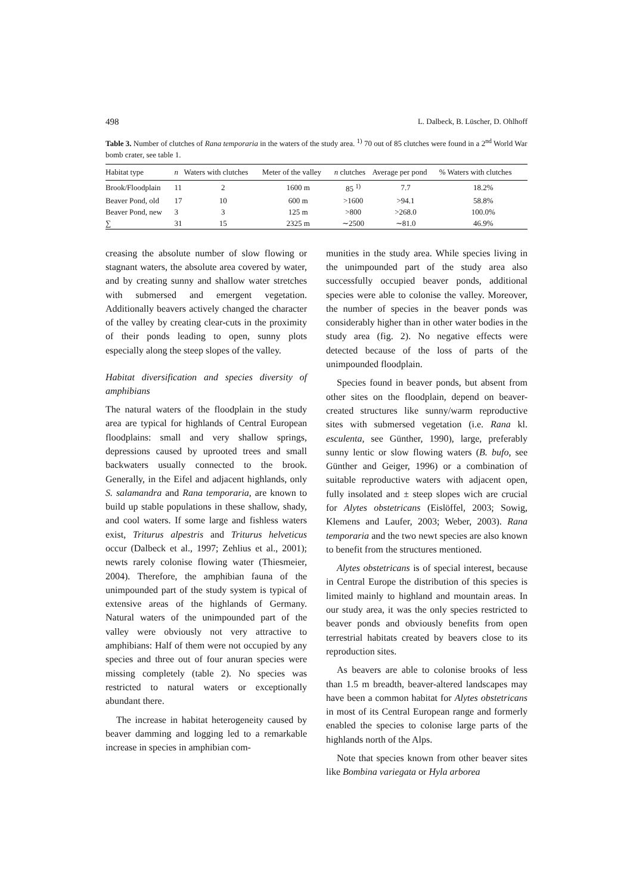498 L. Dalbeck, B. Lüscher, D. Ohlhoff
Table 3. Number of clutches of Rana temporaria in the waters of the study area. <sup>1)</sup> 70 out of 85 clutches were found in a 2<sup>nd</sup> World War bomb crater, see table 1.
| Habitat type | n | Waters with clutches | Meter of the valley | n clutches | Average per pond | % Waters with clutches |
| --- | --- | --- | --- | --- | --- | --- |
| Brook/Floodplain | 11 | 2 | 1600 m | 85 <sup>1)</sup> | 7.7 | 18.2% |
| Beaver Pond, old | 17 | 10 | 600 m | >1600 | >94.1 | 58.8% |
| Beaver Pond, new | 3 | 3 | 125 m | >800 | >268.0 | 100.0% |
| ∑ | 31 | 15 | 2325 m | ∼2500 | ∼81.0 | 46.9% |
creasing the absolute number of slow flowing or stagnant waters, the absolute area covered by water, and by creating sunny and shallow water stretches with submersed and emergent vegetation. Additionally beavers actively changed the character of the valley by creating clear-cuts in the proximity of their ponds leading to open, sunny plots especially along the steep slopes of the valley.
Habitat diversification and species diversity of amphibians
The natural waters of the floodplain in the study area are typical for highlands of Central European floodplains: small and very shallow springs, depressions caused by uprooted trees and small backwaters usually connected to the brook. Generally, in the Eifel and adjacent highlands, only S. salamandra and Rana temporaria, are known to build up stable populations in these shallow, shady, and cool waters. If some large and fishless waters exist, Triturus alpestris and Triturus helveticus occur (Dalbeck et al., 1997; Zehlius et al., 2001); newts rarely colonise flowing water (Thiesmeier, 2004). Therefore, the amphibian fauna of the unimpounded part of the study system is typical of extensive areas of the highlands of Germany. Natural waters of the unimpounded part of the valley were obviously not very attractive to amphibians: Half of them were not occupied by any species and three out of four anuran species were missing completely (table 2). No species was restricted to natural waters or exceptionally abundant there.
The increase in habitat heterogeneity caused by beaver damming and logging led to a remarkable increase in species in amphibian com-
munities in the study area. While species living in the unimpounded part of the study area also successfully occupied beaver ponds, additional species were able to colonise the valley. Moreover, the number of species in the beaver ponds was considerably higher than in other water bodies in the study area (fig. 2). No negative effects were detected because of the loss of parts of the unimpounded floodplain.
Species found in beaver ponds, but absent from other sites on the floodplain, depend on beaver-created structures like sunny/warm reproductive sites with submersed vegetation (i.e. Rana kl. esculenta, see Günther, 1990), large, preferably sunny lentic or slow flowing waters (B. bufo, see Günther and Geiger, 1996) or a combination of suitable reproductive waters with adjacent open, fully insolated and ± steep slopes wich are crucial for Alytes obstetricans (Eislöffel, 2003; Sowig, Klemens and Laufer, 2003; Weber, 2003). Rana temporaria and the two newt species are also known to benefit from the structures mentioned.
Alytes obstetricans is of special interest, because in Central Europe the distribution of this species is limited mainly to highland and mountain areas. In our study area, it was the only species restricted to beaver ponds and obviously benefits from open terrestrial habitats created by beavers close to its reproduction sites.
As beavers are able to colonise brooks of less than 1.5 m breadth, beaver-altered landscapes may have been a common habitat for Alytes obstetricans in most of its Central European range and formerly enabled the species to colonise large parts of the highlands north of the Alps.
Note that species known from other beaver sites like Bombina variegata or Hyla arborea